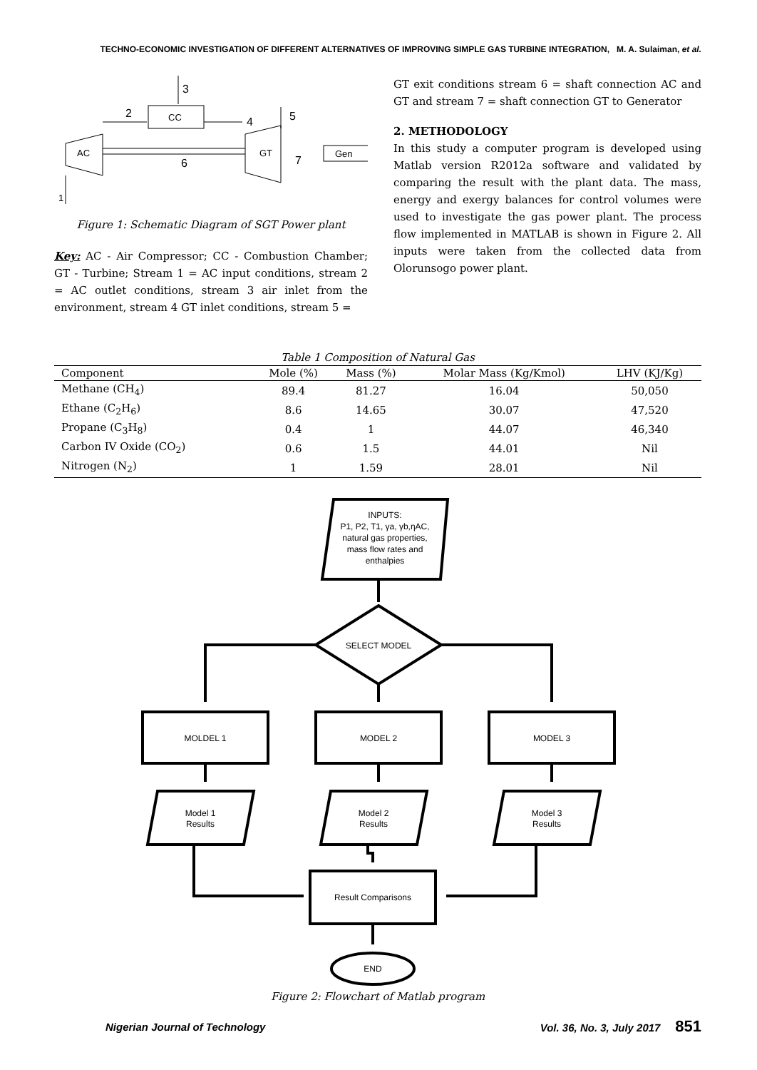TECHNO-ECONOMIC INVESTIGATION OF DIFFERENT ALTERNATIVES OF IMPROVING SIMPLE GAS TURBINE INTEGRATION, M. A. Sulaiman, et al.
CC
3
AC
GT
Gen
6
7
2
4
5
1
Figure 1: Schematic Diagram of SGT Power plant
Key: AC - Air Compressor; CC - Combustion Chamber; GT - Turbine; Stream 1 = AC input conditions, stream 2 = AC outlet conditions, stream 3 air inlet from the environment, stream 4 GT inlet conditions, stream 5 =
GT exit conditions stream 6 = shaft connection AC and GT and stream 7 = shaft connection GT to Generator
2. METHODOLOGY
In this study a computer program is developed using Matlab version R2012a software and validated by comparing the result with the plant data. The mass, energy and exergy balances for control volumes were used to investigate the gas power plant. The process flow implemented in MATLAB is shown in Figure 2. All inputs were taken from the collected data from Olorunsogo power plant.
Table 1 Composition of Natural Gas
| Component | Mole (%) | Mass (%) | Molar Mass (Kg/Kmol) | LHV (KJ/Kg) |
| --- | --- | --- | --- | --- |
| Methane (CH<sub>4</sub>) | 89.4 | 81.27 | 16.04 | 50,050 |
| Ethane (C<sub>2</sub>H<sub>6</sub>) | 8.6 | 14.65 | 30.07 | 47,520 |
| Propane (C<sub>3</sub>H<sub>8</sub>) | 0.4 | 1 | 44.07 | 46,340 |
| Carbon IV Oxide (CO<sub>2</sub>) | 0.6 | 1.5 | 44.01 | Nil |
| Nitrogen (N<sub>2</sub>) | 1 | 1.59 | 28.01 | Nil |
INPUTS:
P1, P2, T1, γa, γb,ηAC,
natural gas properties,
mass flow rates and
enthalpies
SELECT MODEL
MOLDEL 1
MODEL 2
MODEL 3
Model 1
Results
Model 2
Results
Model 3
Results
Result Comparisons
END
Figure 2: Flowchart of Matlab program
Nigerian Journal of Technology Vol. 36, No. 3, July 2017 851